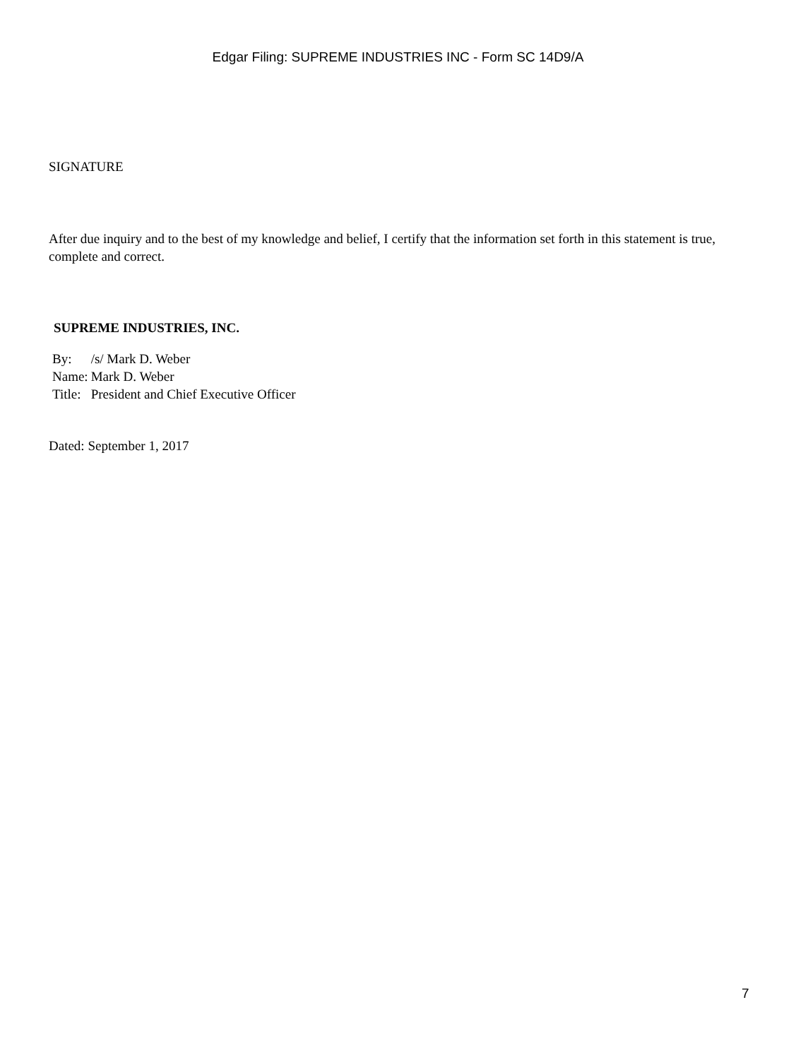Edgar Filing: SUPREME INDUSTRIES INC - Form SC 14D9/A
SIGNATURE
After due inquiry and to the best of my knowledge and belief, I certify that the information set forth in this statement is true, complete and correct.
SUPREME INDUSTRIES, INC.
| By: | /s/ Mark D. Weber |
| Name: | Mark D. Weber |
| Title: | President and Chief Executive Officer |
Dated: September 1, 2017
7